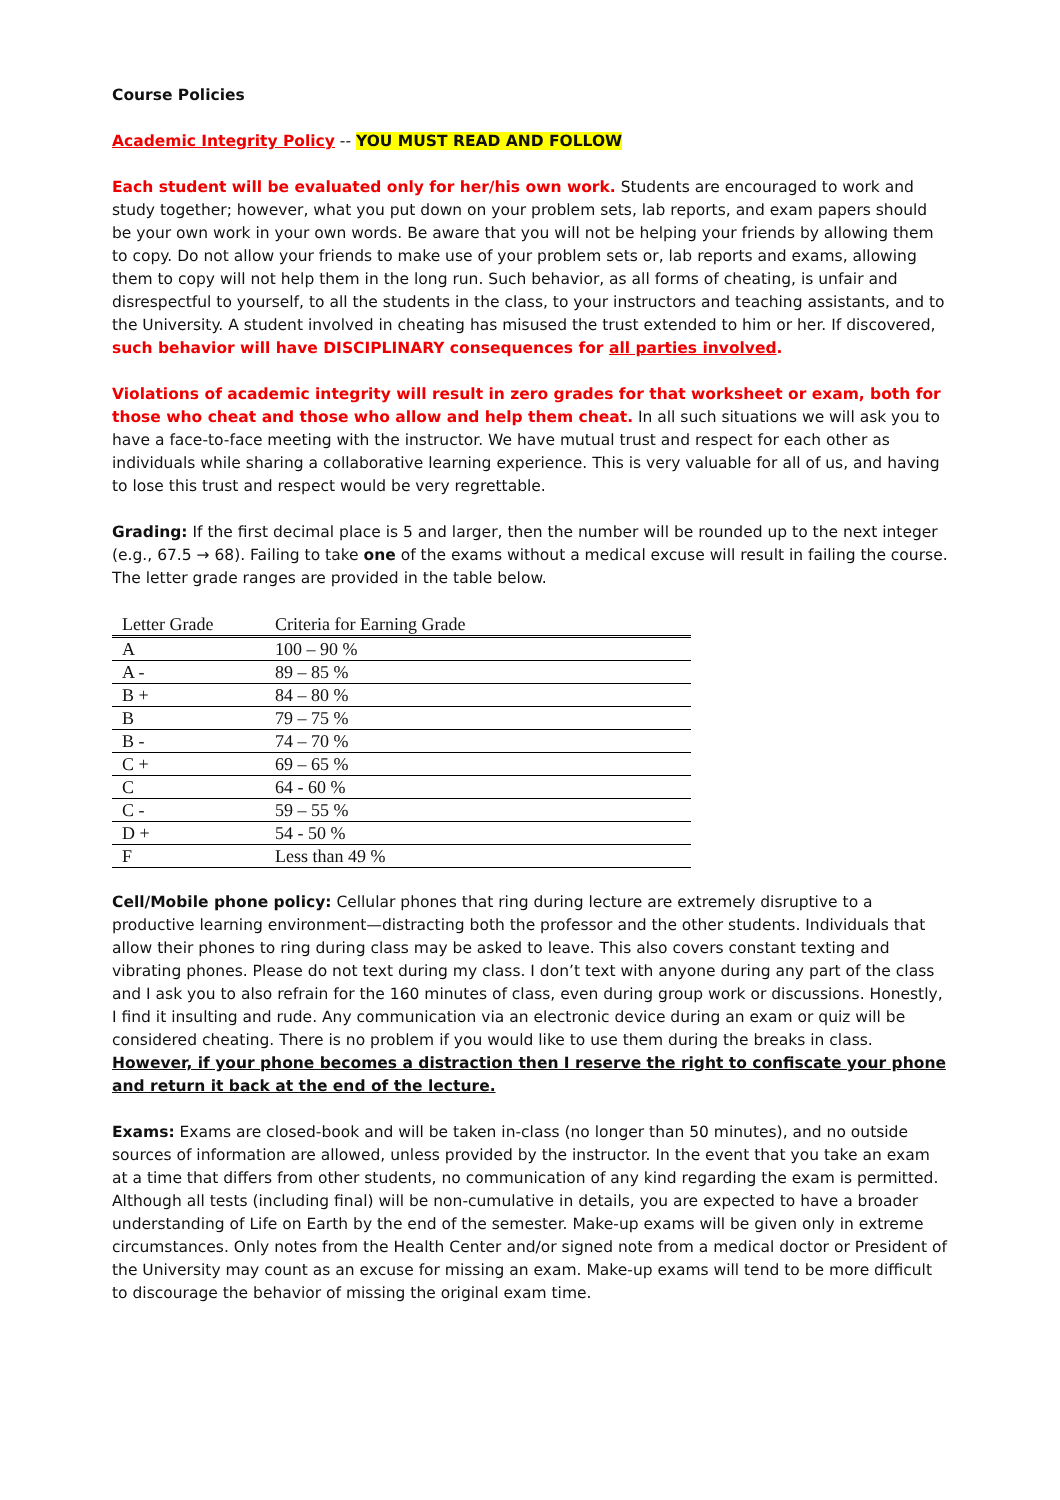Course Policies
Academic Integrity Policy -- YOU MUST READ AND FOLLOW
Each student will be evaluated only for her/his own work. Students are encouraged to work and study together; however, what you put down on your problem sets, lab reports, and exam papers should be your own work in your own words. Be aware that you will not be helping your friends by allowing them to copy. Do not allow your friends to make use of your problem sets or, lab reports and exams, allowing them to copy will not help them in the long run. Such behavior, as all forms of cheating, is unfair and disrespectful to yourself, to all the students in the class, to your instructors and teaching assistants, and to the University. A student involved in cheating has misused the trust extended to him or her. If discovered, such behavior will have DISCIPLINARY consequences for all parties involved.
Violations of academic integrity will result in zero grades for that worksheet or exam, both for those who cheat and those who allow and help them cheat. In all such situations we will ask you to have a face-to-face meeting with the instructor. We have mutual trust and respect for each other as individuals while sharing a collaborative learning experience. This is very valuable for all of us, and having to lose this trust and respect would be very regrettable.
Grading: If the first decimal place is 5 and larger, then the number will be rounded up to the next integer (e.g., 67.5 → 68). Failing to take one of the exams without a medical excuse will result in failing the course. The letter grade ranges are provided in the table below.
| Letter Grade | Criteria for Earning Grade |
| --- | --- |
| A | 100 – 90 % |
| A - | 89 – 85 % |
| B + | 84 – 80 % |
| B | 79 – 75 % |
| B - | 74 – 70 % |
| C + | 69 – 65 % |
| C | 64 - 60 % |
| C - | 59 – 55 % |
| D + | 54 - 50 % |
| F | Less than 49 % |
Cell/Mobile phone policy: Cellular phones that ring during lecture are extremely disruptive to a productive learning environment—distracting both the professor and the other students. Individuals that allow their phones to ring during class may be asked to leave. This also covers constant texting and vibrating phones. Please do not text during my class. I don’t text with anyone during any part of the class and I ask you to also refrain for the 160 minutes of class, even during group work or discussions. Honestly, I find it insulting and rude. Any communication via an electronic device during an exam or quiz will be considered cheating. There is no problem if you would like to use them during the breaks in class. However, if your phone becomes a distraction then I reserve the right to confiscate your phone and return it back at the end of the lecture.
Exams: Exams are closed-book and will be taken in-class (no longer than 50 minutes), and no outside sources of information are allowed, unless provided by the instructor. In the event that you take an exam at a time that differs from other students, no communication of any kind regarding the exam is permitted. Although all tests (including final) will be non-cumulative in details, you are expected to have a broader understanding of Life on Earth by the end of the semester. Make-up exams will be given only in extreme circumstances. Only notes from the Health Center and/or signed note from a medical doctor or President of the University may count as an excuse for missing an exam. Make-up exams will tend to be more difficult to discourage the behavior of missing the original exam time.